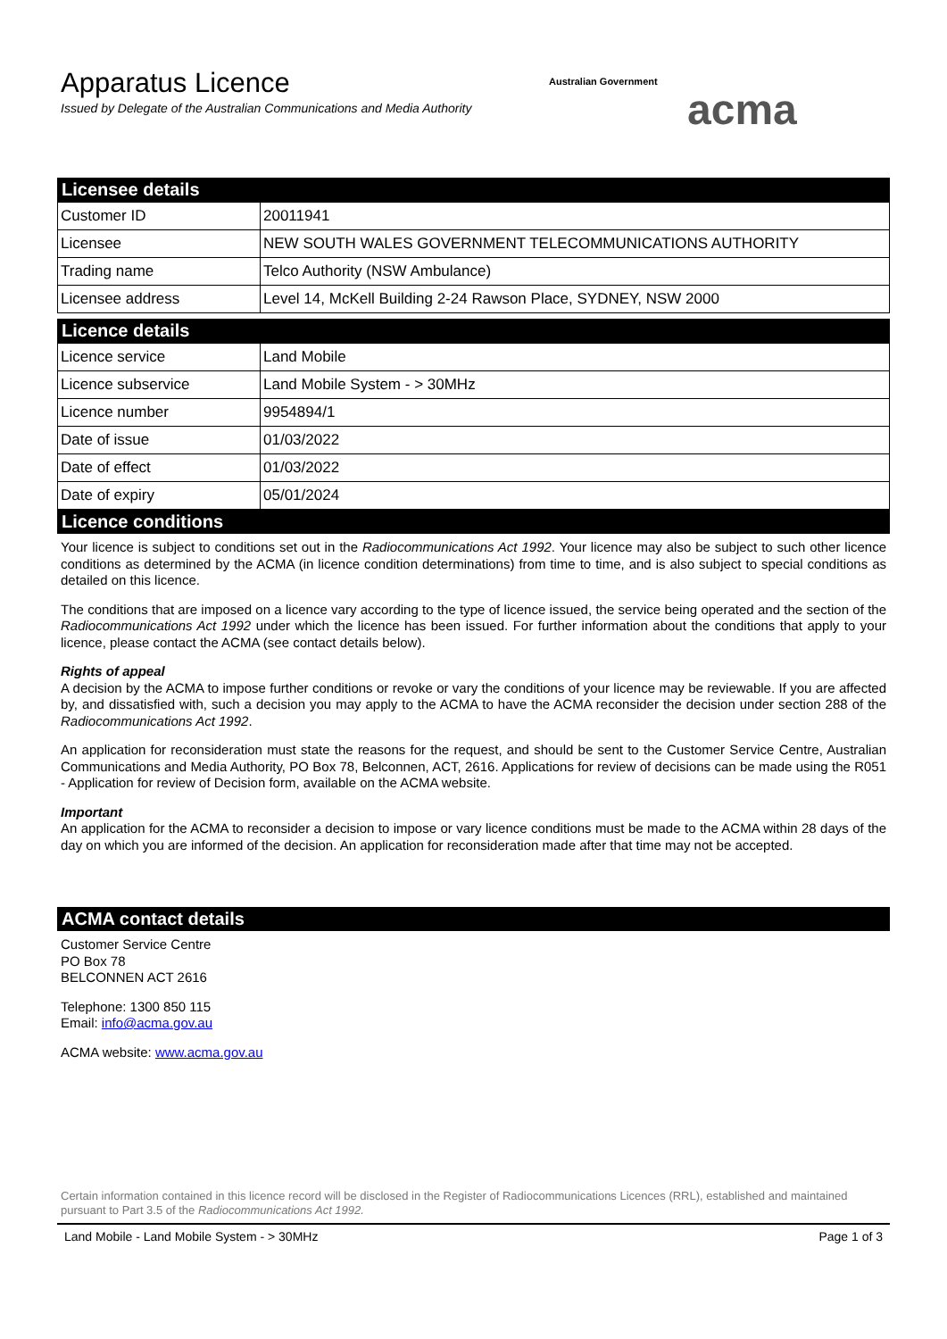Apparatus Licence
Issued by Delegate of the Australian Communications and Media Authority
Australian Government
acma
Licensee details
| Customer ID | 20011941 |
| Licensee | NEW SOUTH WALES GOVERNMENT TELECOMMUNICATIONS AUTHORITY |
| Trading name | Telco Authority (NSW Ambulance) |
| Licensee address | Level 14, McKell Building 2-24 Rawson Place, SYDNEY, NSW 2000 |
Licence details
| Licence service | Land Mobile |
| Licence subservice | Land Mobile System - > 30MHz |
| Licence number | 9954894/1 |
| Date of issue | 01/03/2022 |
| Date of effect | 01/03/2022 |
| Date of expiry | 05/01/2024 |
Licence conditions
Your licence is subject to conditions set out in the Radiocommunications Act 1992. Your licence may also be subject to such other licence conditions as determined by the ACMA (in licence condition determinations) from time to time, and is also subject to special conditions as detailed on this licence.
The conditions that are imposed on a licence vary according to the type of licence issued, the service being operated and the section of the Radiocommunications Act 1992 under which the licence has been issued. For further information about the conditions that apply to your licence, please contact the ACMA (see contact details below).
Rights of appeal
A decision by the ACMA to impose further conditions or revoke or vary the conditions of your licence may be reviewable. If you are affected by, and dissatisfied with, such a decision you may apply to the ACMA to have the ACMA reconsider the decision under section 288 of the Radiocommunications Act 1992.
An application for reconsideration must state the reasons for the request, and should be sent to the Customer Service Centre, Australian Communications and Media Authority, PO Box 78, Belconnen, ACT, 2616. Applications for review of decisions can be made using the R051 - Application for review of Decision form, available on the ACMA website.
Important
An application for the ACMA to reconsider a decision to impose or vary licence conditions must be made to the ACMA within 28 days of the day on which you are informed of the decision. An application for reconsideration made after that time may not be accepted.
ACMA contact details
Customer Service Centre
PO Box 78
BELCONNEN ACT 2616
Telephone: 1300 850 115
Email: info@acma.gov.au
ACMA website: www.acma.gov.au
Certain information contained in this licence record will be disclosed in the Register of Radiocommunications Licences (RRL), established and maintained pursuant to Part 3.5 of the Radiocommunications Act 1992.
Land Mobile - Land Mobile System - > 30MHz Page 1 of 3